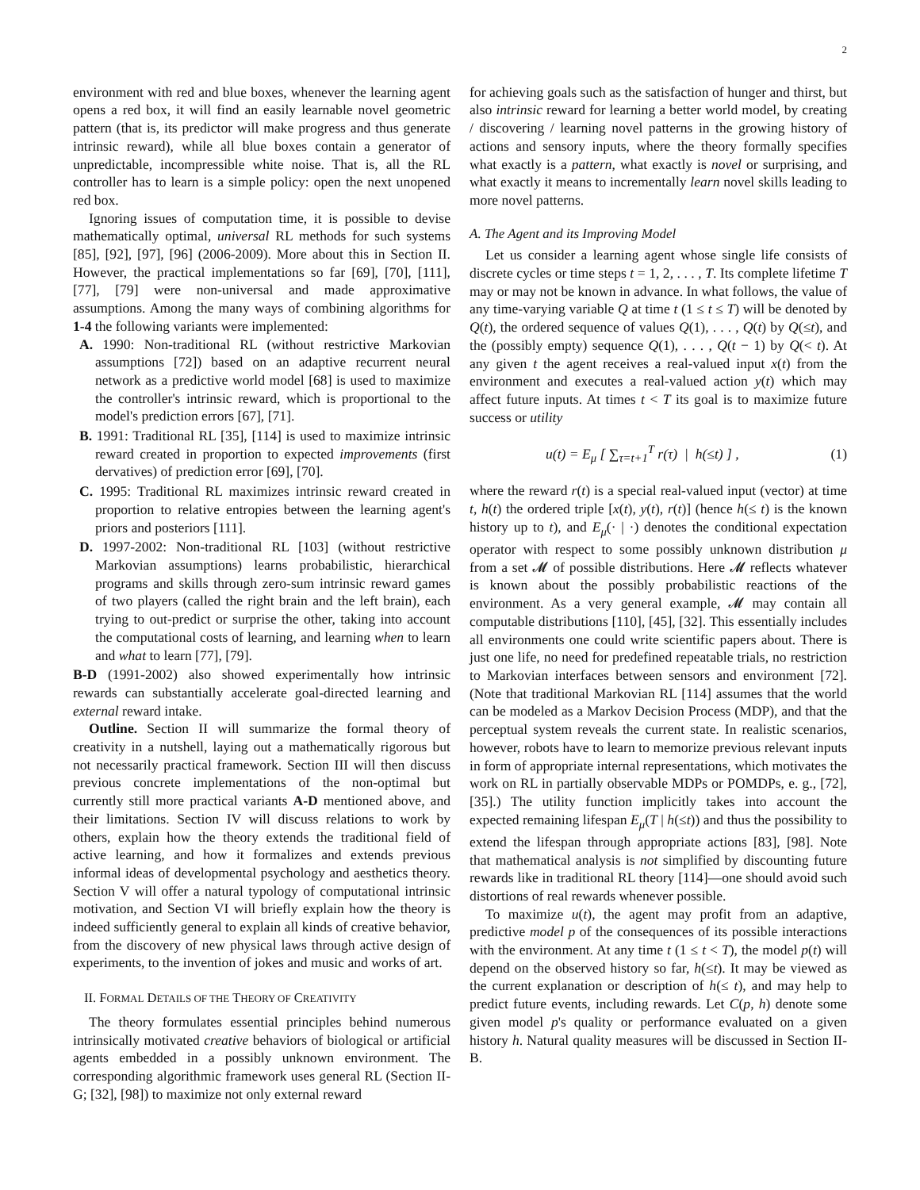2
environment with red and blue boxes, whenever the learning agent opens a red box, it will find an easily learnable novel geometric pattern (that is, its predictor will make progress and thus generate intrinsic reward), while all blue boxes contain a generator of unpredictable, incompressible white noise. That is, all the RL controller has to learn is a simple policy: open the next unopened red box.
Ignoring issues of computation time, it is possible to devise mathematically optimal, universal RL methods for such systems [85], [92], [97], [96] (2006-2009). More about this in Section II. However, the practical implementations so far [69], [70], [111], [77], [79] were non-universal and made approximative assumptions. Among the many ways of combining algorithms for 1-4 the following variants were implemented:
A. 1990: Non-traditional RL (without restrictive Markovian assumptions [72]) based on an adaptive recurrent neural network as a predictive world model [68] is used to maximize the controller's intrinsic reward, which is proportional to the model's prediction errors [67], [71].
B. 1991: Traditional RL [35], [114] is used to maximize intrinsic reward created in proportion to expected improvements (first dervatives) of prediction error [69], [70].
C. 1995: Traditional RL maximizes intrinsic reward created in proportion to relative entropies between the learning agent's priors and posteriors [111].
D. 1997-2002: Non-traditional RL [103] (without restrictive Markovian assumptions) learns probabilistic, hierarchical programs and skills through zero-sum intrinsic reward games of two players (called the right brain and the left brain), each trying to out-predict or surprise the other, taking into account the computational costs of learning, and learning when to learn and what to learn [77], [79].
B-D (1991-2002) also showed experimentally how intrinsic rewards can substantially accelerate goal-directed learning and external reward intake.
Outline. Section II will summarize the formal theory of creativity in a nutshell, laying out a mathematically rigorous but not necessarily practical framework. Section III will then discuss previous concrete implementations of the non-optimal but currently still more practical variants A-D mentioned above, and their limitations. Section IV will discuss relations to work by others, explain how the theory extends the traditional field of active learning, and how it formalizes and extends previous informal ideas of developmental psychology and aesthetics theory. Section V will offer a natural typology of computational intrinsic motivation, and Section VI will briefly explain how the theory is indeed sufficiently general to explain all kinds of creative behavior, from the discovery of new physical laws through active design of experiments, to the invention of jokes and music and works of art.
II. FORMAL DETAILS OF THE THEORY OF CREATIVITY
The theory formulates essential principles behind numerous intrinsically motivated creative behaviors of biological or artificial agents embedded in a possibly unknown environment. The corresponding algorithmic framework uses general RL (Section II-G; [32], [98]) to maximize not only external reward
for achieving goals such as the satisfaction of hunger and thirst, but also intrinsic reward for learning a better world model, by creating / discovering / learning novel patterns in the growing history of actions and sensory inputs, where the theory formally specifies what exactly is a pattern, what exactly is novel or surprising, and what exactly it means to incrementally learn novel skills leading to more novel patterns.
A. The Agent and its Improving Model
Let us consider a learning agent whose single life consists of discrete cycles or time steps t = 1, 2, . . . , T. Its complete lifetime T may or may not be known in advance. In what follows, the value of any time-varying variable Q at time t (1 ≤ t ≤ T) will be denoted by Q(t), the ordered sequence of values Q(1), . . . , Q(t) by Q(≤t), and the (possibly empty) sequence Q(1), . . . , Q(t − 1) by Q(< t). At any given t the agent receives a real-valued input x(t) from the environment and executes a real-valued action y(t) which may affect future inputs. At times t < T its goal is to maximize future success or utility
u(t) = E<sub>μ</sub> [ ∑<sub>τ=t+1</sub><sup>T</sup> r(τ) | h(≤t) ] , (1)
where the reward r(t) is a special real-valued input (vector) at time t, h(t) the ordered triple [x(t), y(t), r(t)] (hence h(≤ t) is the known history up to t), and E<sub>μ</sub>(· | ·) denotes the conditional expectation operator with respect to some possibly unknown distribution μ from a set 𝓜 of possible distributions. Here 𝓜 reflects whatever is known about the possibly probabilistic reactions of the environment. As a very general example, 𝓜 may contain all computable distributions [110], [45], [32]. This essentially includes all environments one could write scientific papers about. There is just one life, no need for predefined repeatable trials, no restriction to Markovian interfaces between sensors and environment [72]. (Note that traditional Markovian RL [114] assumes that the world can be modeled as a Markov Decision Process (MDP), and that the perceptual system reveals the current state. In realistic scenarios, however, robots have to learn to memorize previous relevant inputs in form of appropriate internal representations, which motivates the work on RL in partially observable MDPs or POMDPs, e. g., [72], [35].) The utility function implicitly takes into account the expected remaining lifespan E<sub>μ</sub>(T | h(≤t)) and thus the possibility to extend the lifespan through appropriate actions [83], [98]. Note that mathematical analysis is not simplified by discounting future rewards like in traditional RL theory [114]—one should avoid such distortions of real rewards whenever possible.
To maximize u(t), the agent may profit from an adaptive, predictive model p of the consequences of its possible interactions with the environment. At any time t (1 ≤ t < T), the model p(t) will depend on the observed history so far, h(≤t). It may be viewed as the current explanation or description of h(≤ t), and may help to predict future events, including rewards. Let C(p, h) denote some given model p's quality or performance evaluated on a given history h. Natural quality measures will be discussed in Section II-B.